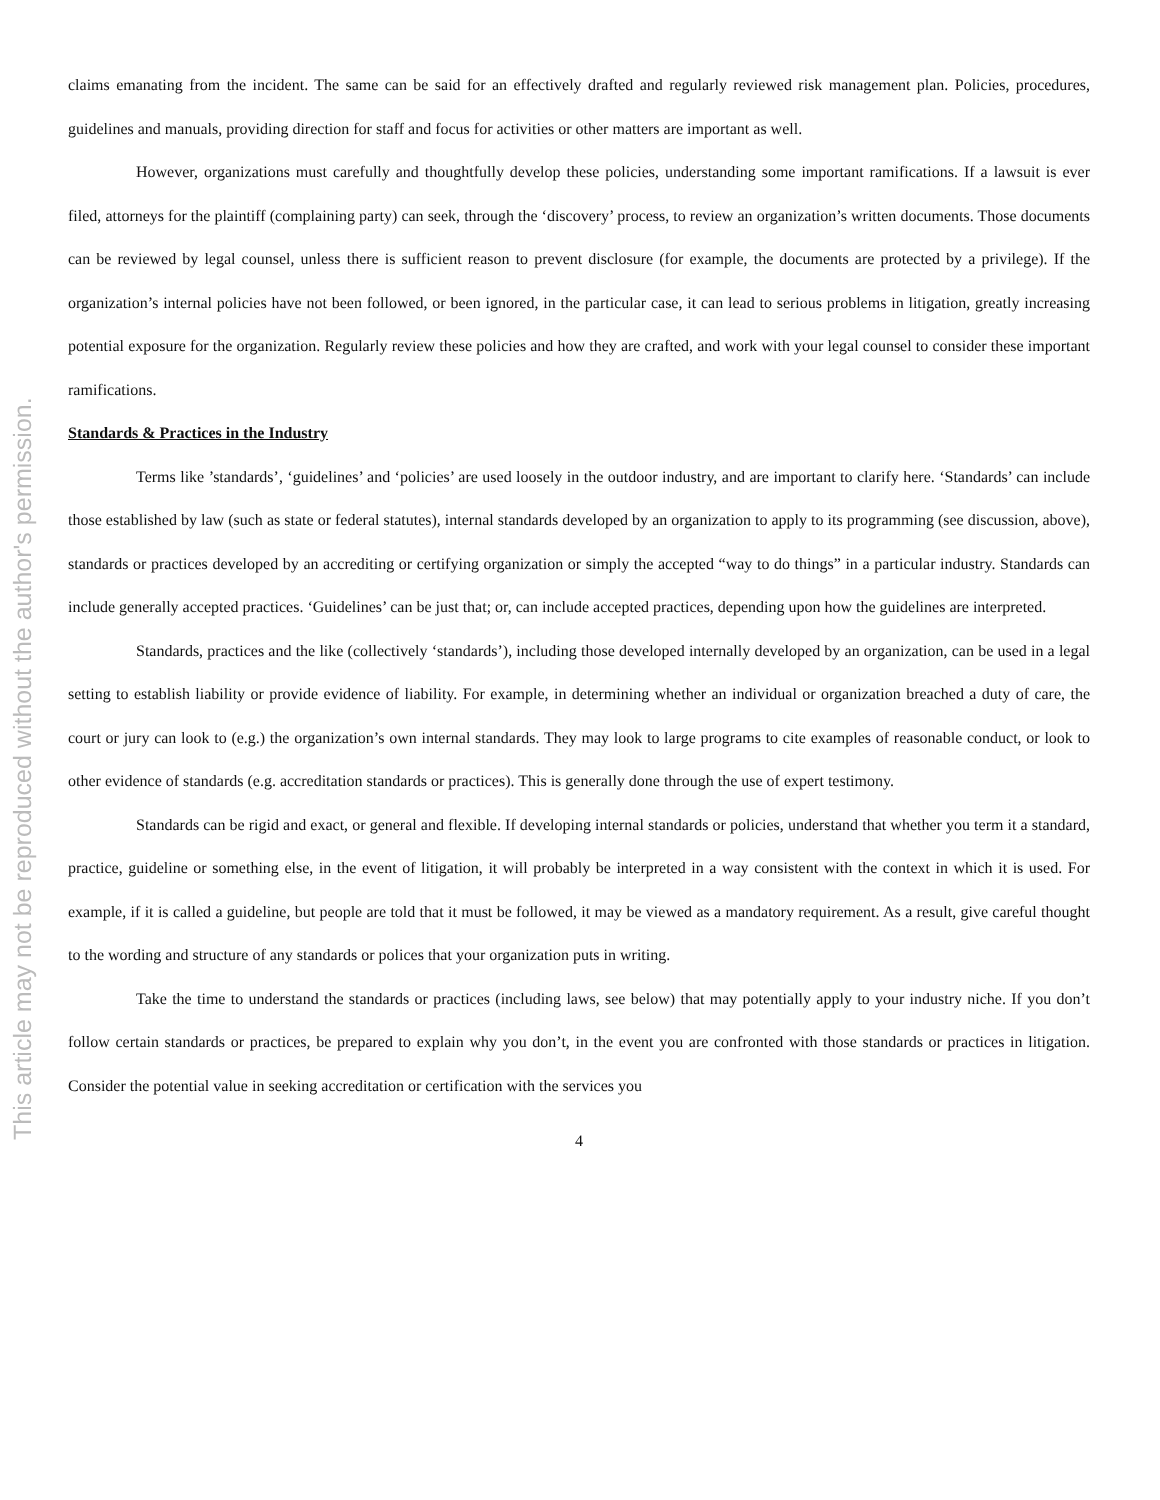This article may not be reproduced without the author's permission.
claims emanating from the incident. The same can be said for an effectively drafted and regularly reviewed risk management plan. Policies, procedures, guidelines and manuals, providing direction for staff and focus for activities or other matters are important as well.
However, organizations must carefully and thoughtfully develop these policies, understanding some important ramifications. If a lawsuit is ever filed, attorneys for the plaintiff (complaining party) can seek, through the ‘discovery’ process, to review an organization’s written documents. Those documents can be reviewed by legal counsel, unless there is sufficient reason to prevent disclosure (for example, the documents are protected by a privilege). If the organization’s internal policies have not been followed, or been ignored, in the particular case, it can lead to serious problems in litigation, greatly increasing potential exposure for the organization. Regularly review these policies and how they are crafted, and work with your legal counsel to consider these important ramifications.
Standards & Practices in the Industry
Terms like ’standards’, ‘guidelines’ and ‘policies’ are used loosely in the outdoor industry, and are important to clarify here. ‘Standards’ can include those established by law (such as state or federal statutes), internal standards developed by an organization to apply to its programming (see discussion, above), standards or practices developed by an accrediting or certifying organization or simply the accepted “way to do things” in a particular industry. Standards can include generally accepted practices. ‘Guidelines’ can be just that; or, can include accepted practices, depending upon how the guidelines are interpreted.
Standards, practices and the like (collectively ‘standards’), including those developed internally developed by an organization, can be used in a legal setting to establish liability or provide evidence of liability. For example, in determining whether an individual or organization breached a duty of care, the court or jury can look to (e.g.) the organization’s own internal standards. They may look to large programs to cite examples of reasonable conduct, or look to other evidence of standards (e.g. accreditation standards or practices). This is generally done through the use of expert testimony.
Standards can be rigid and exact, or general and flexible. If developing internal standards or policies, understand that whether you term it a standard, practice, guideline or something else, in the event of litigation, it will probably be interpreted in a way consistent with the context in which it is used. For example, if it is called a guideline, but people are told that it must be followed, it may be viewed as a mandatory requirement. As a result, give careful thought to the wording and structure of any standards or polices that your organization puts in writing.
Take the time to understand the standards or practices (including laws, see below) that may potentially apply to your industry niche. If you don’t follow certain standards or practices, be prepared to explain why you don’t, in the event you are confronted with those standards or practices in litigation. Consider the potential value in seeking accreditation or certification with the services you
4